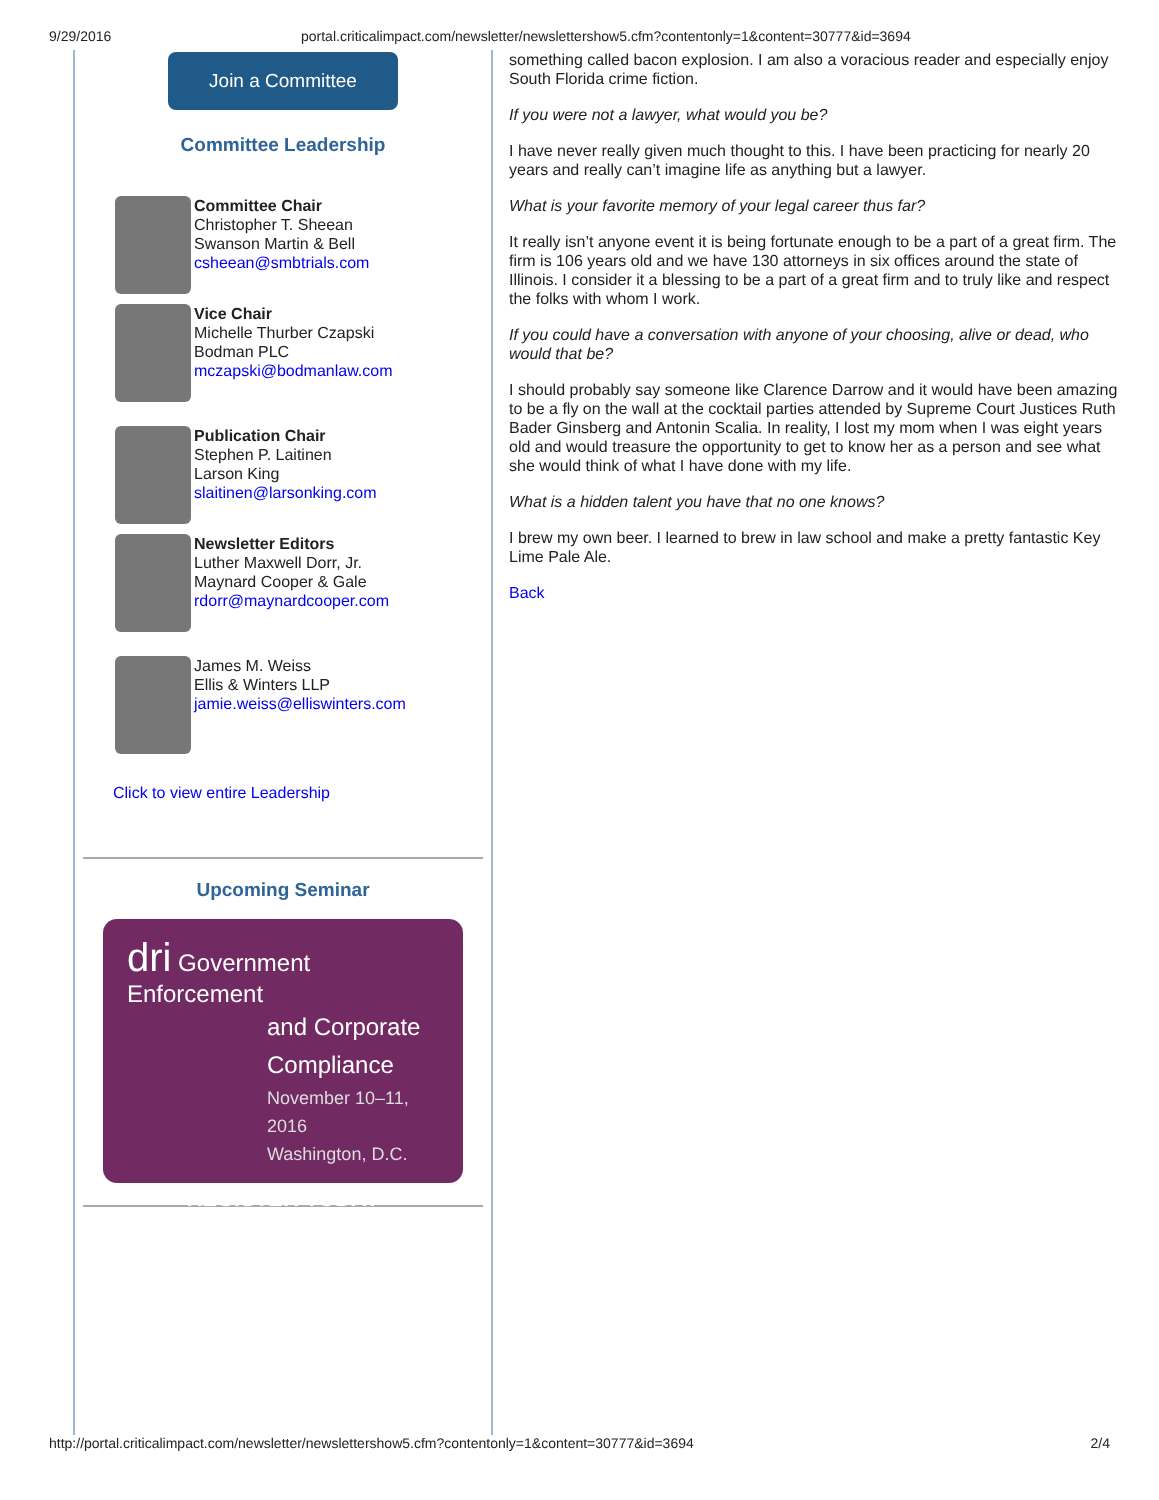9/29/2016 portal.criticalimpact.com/newsletter/newslettershow5.cfm?contentonly=1&content=30777&id=3694
Join a Committee
Committee Leadership
Committee Chair
Christopher T. Sheean
Swanson Martin & Bell
csheean@smbtrials.com
Vice Chair
Michelle Thurber Czapski
Bodman PLC
mczapski@bodmanlaw.com
Publication Chair
Stephen P. Laitinen
Larson King
slaitinen@larsonking.com
Newsletter Editors
Luther Maxwell Dorr, Jr.
Maynard Cooper & Gale
rdorr@maynardcooper.com
James M. Weiss
Ellis & Winters LLP
jamie.weiss@elliswinters.com
Click to view entire Leadership
Upcoming Seminar
dri Government Enforcement
and Corporate
Compliance
November 10–11, 2016
Washington, D.C.
REGISTER TODAY
something called bacon explosion. I am also a voracious reader and especially enjoy South Florida crime fiction.
If you were not a lawyer, what would you be?
I have never really given much thought to this. I have been practicing for nearly 20 years and really can’t imagine life as anything but a lawyer.
What is your favorite memory of your legal career thus far?
It really isn’t anyone event it is being fortunate enough to be a part of a great firm. The firm is 106 years old and we have 130 attorneys in six offices around the state of Illinois. I consider it a blessing to be a part of a great firm and to truly like and respect the folks with whom I work.
If you could have a conversation with anyone of your choosing, alive or dead, who would that be?
I should probably say someone like Clarence Darrow and it would have been amazing to be a fly on the wall at the cocktail parties attended by Supreme Court Justices Ruth Bader Ginsberg and Antonin Scalia. In reality, I lost my mom when I was eight years old and would treasure the opportunity to get to know her as a person and see what she would think of what I have done with my life.
What is a hidden talent you have that no one knows?
I brew my own beer. I learned to brew in law school and make a pretty fantastic Key Lime Pale Ale.
Back
http://portal.criticalimpact.com/newsletter/newslettershow5.cfm?contentonly=1&content=30777&id=3694 2/4